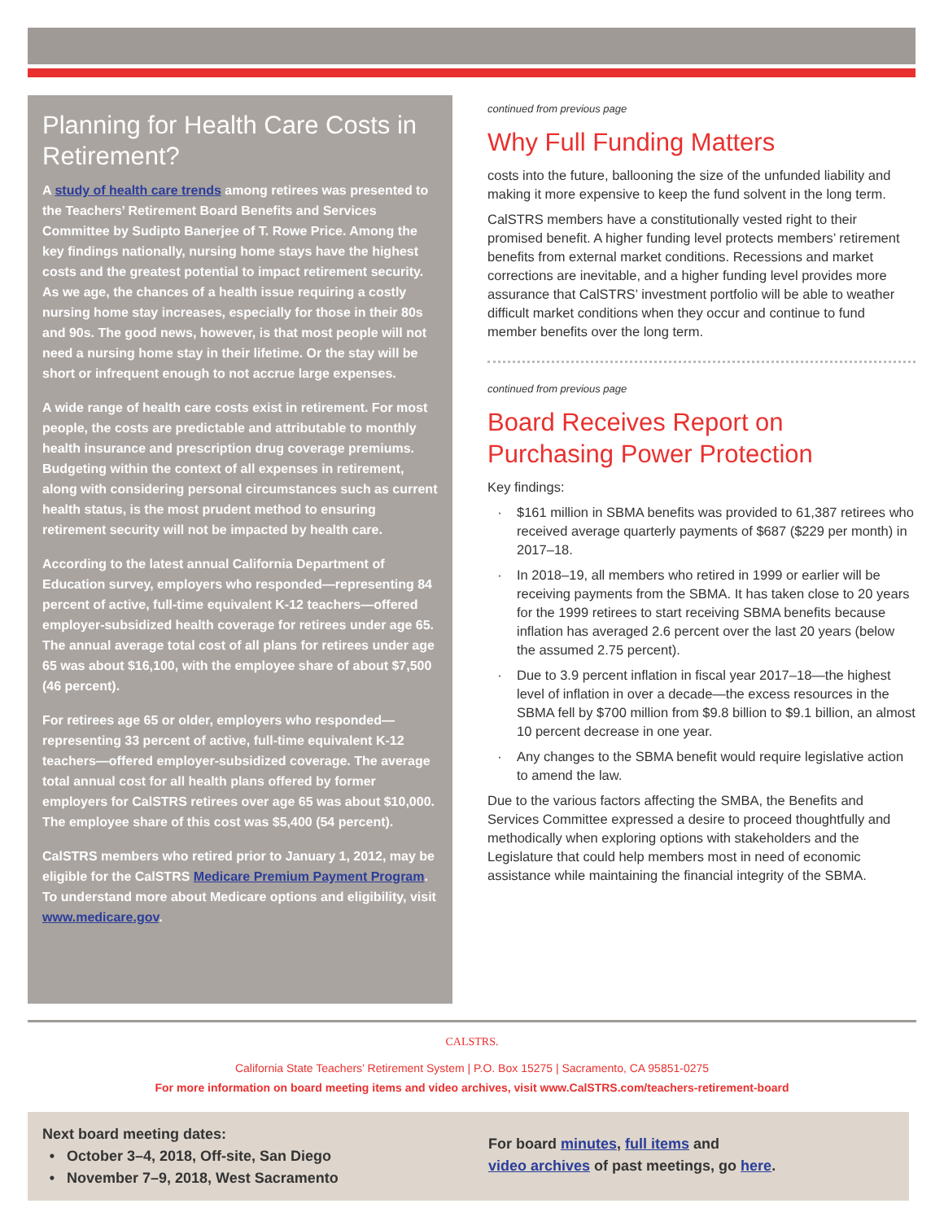Planning for Health Care Costs in Retirement?
A study of health care trends among retirees was presented to the Teachers’ Retirement Board Benefits and Services Committee by Sudipto Banerjee of T. Rowe Price. Among the key findings nationally, nursing home stays have the highest costs and the greatest potential to impact retirement security. As we age, the chances of a health issue requiring a costly nursing home stay increases, especially for those in their 80s and 90s. The good news, however, is that most people will not need a nursing home stay in their lifetime. Or the stay will be short or infrequent enough to not accrue large expenses.
A wide range of health care costs exist in retirement. For most people, the costs are predictable and attributable to monthly health insurance and prescription drug coverage premiums. Budgeting within the context of all expenses in retirement, along with considering personal circumstances such as current health status, is the most prudent method to ensuring retirement security will not be impacted by health care.
According to the latest annual California Department of Education survey, employers who responded—representing 84 percent of active, full-time equivalent K-12 teachers—offered employer-subsidized health coverage for retirees under age 65. The annual average total cost of all plans for retirees under age 65 was about $16,100, with the employee share of about $7,500 (46 percent).
For retirees age 65 or older, employers who responded—representing 33 percent of active, full-time equivalent K-12 teachers—offered employer-subsidized coverage. The average total annual cost for all health plans offered by former employers for CalSTRS retirees over age 65 was about $10,000. The employee share of this cost was $5,400 (54 percent).
CalSTRS members who retired prior to January 1, 2012, may be eligible for the CalSTRS Medicare Premium Payment Program. To understand more about Medicare options and eligibility, visit www.medicare.gov.
continued from previous page
Why Full Funding Matters
costs into the future, ballooning the size of the unfunded liability and making it more expensive to keep the fund solvent in the long term.
CalSTRS members have a constitutionally vested right to their promised benefit. A higher funding level protects members’ retirement benefits from external market conditions. Recessions and market corrections are inevitable, and a higher funding level provides more assurance that CalSTRS’ investment portfolio will be able to weather difficult market conditions when they occur and continue to fund member benefits over the long term.
continued from previous page
Board Receives Report on Purchasing Power Protection
Key findings:
$161 million in SBMA benefits was provided to 61,387 retirees who received average quarterly payments of $687 ($229 per month) in 2017–18.
In 2018–19, all members who retired in 1999 or earlier will be receiving payments from the SBMA. It has taken close to 20 years for the 1999 retirees to start receiving SBMA benefits because inflation has averaged 2.6 percent over the last 20 years (below the assumed 2.75 percent).
Due to 3.9 percent inflation in fiscal year 2017–18—the highest level of inflation in over a decade—the excess resources in the SBMA fell by $700 million from $9.8 billion to $9.1 billion, an almost 10 percent decrease in one year.
Any changes to the SBMA benefit would require legislative action to amend the law.
Due to the various factors affecting the SMBA, the Benefits and Services Committee expressed a desire to proceed thoughtfully and methodically when exploring options with stakeholders and the Legislature that could help members most in need of economic assistance while maintaining the financial integrity of the SBMA.
CALSTRS.
California State Teachers’ Retirement System | P.O. Box 15275 | Sacramento, CA 95851-0275
For more information on board meeting items and video archives, visit www.CalSTRS.com/teachers-retirement-board
Next board meeting dates:
October 3–4, 2018, Off-site, San Diego
November 7–9, 2018, West Sacramento
For board minutes, full items and
video archives of past meetings, go here.